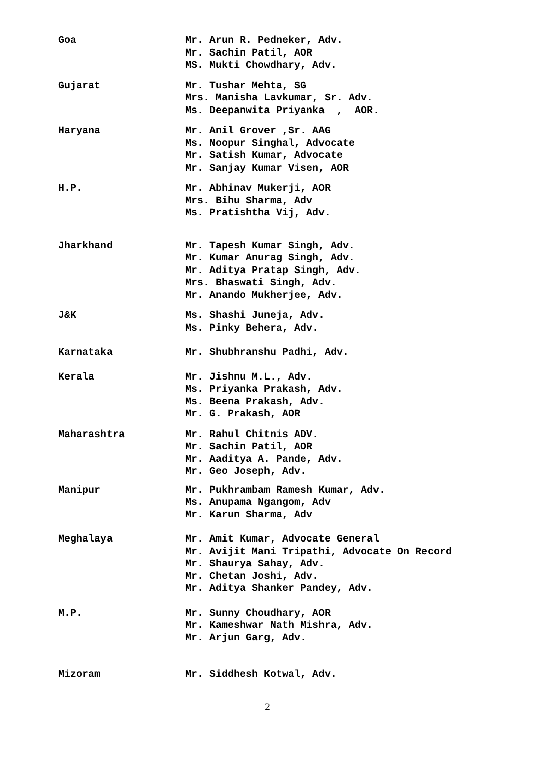Goa Mr. Arun R. Pedneker, Adv.
Mr. Sachin Patil, AOR
MS. Mukti Chowdhary, Adv.
Gujarat Mr. Tushar Mehta, SG
Mrs. Manisha Lavkumar, Sr. Adv.
Ms. Deepanwita Priyanka , AOR.
Haryana Mr. Anil Grover ,Sr. AAG
Ms. Noopur Singhal, Advocate
Mr. Satish Kumar, Advocate
Mr. Sanjay Kumar Visen, AOR
H.P. Mr. Abhinav Mukerji, AOR
Mrs. Bihu Sharma, Adv
Ms. Pratishtha Vij, Adv.
Jharkhand Mr. Tapesh Kumar Singh, Adv.
Mr. Kumar Anurag Singh, Adv.
Mr. Aditya Pratap Singh, Adv.
Mrs. Bhaswati Singh, Adv.
Mr. Anando Mukherjee, Adv.
J&K Ms. Shashi Juneja, Adv.
Ms. Pinky Behera, Adv.
Karnataka Mr. Shubhranshu Padhi, Adv.
Kerala Mr. Jishnu M.L., Adv.
Ms. Priyanka Prakash, Adv.
Ms. Beena Prakash, Adv.
Mr. G. Prakash, AOR
Maharashtra Mr. Rahul Chitnis ADV.
Mr. Sachin Patil, AOR
Mr. Aaditya A. Pande, Adv.
Mr. Geo Joseph, Adv.
Manipur Mr. Pukhrambam Ramesh Kumar, Adv.
Ms. Anupama Ngangom, Adv
Mr. Karun Sharma, Adv
Meghalaya Mr. Amit Kumar, Advocate General
Mr. Avijit Mani Tripathi, Advocate On Record
Mr. Shaurya Sahay, Adv.
Mr. Chetan Joshi, Adv.
Mr. Aditya Shanker Pandey, Adv.
M.P. Mr. Sunny Choudhary, AOR
Mr. Kameshwar Nath Mishra, Adv.
Mr. Arjun Garg, Adv.
Mizoram Mr. Siddhesh Kotwal, Adv.
2